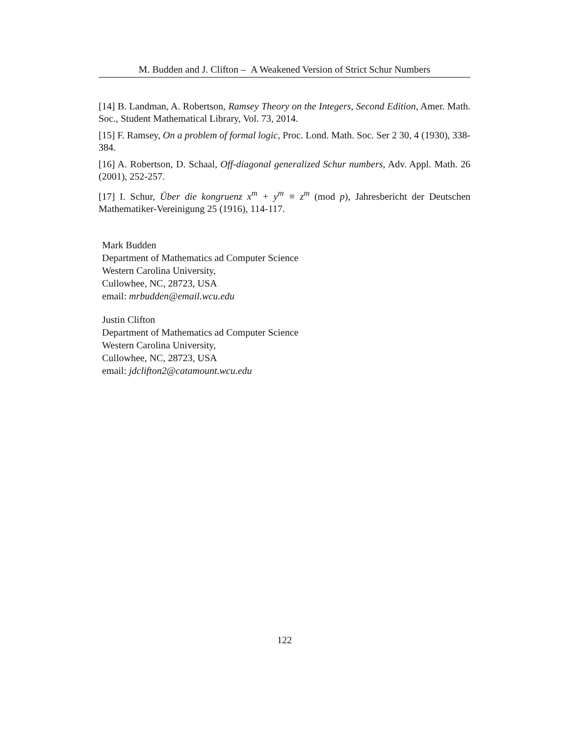M. Budden and J. Clifton – A Weakened Version of Strict Schur Numbers
[14] B. Landman, A. Robertson, Ramsey Theory on the Integers, Second Edition, Amer. Math. Soc., Student Mathematical Library, Vol. 73, 2014.
[15] F. Ramsey, On a problem of formal logic, Proc. Lond. Math. Soc. Ser 2 30, 4 (1930), 338-384.
[16] A. Robertson, D. Schaal, Off-diagonal generalized Schur numbers, Adv. Appl. Math. 26 (2001), 252-257.
[17] I. Schur, Über die kongruenz x<sup>m</sup> + y<sup>m</sup> ≡ z<sup>m</sup> (mod p), Jahresbericht der Deutschen Mathematiker-Vereinigung 25 (1916), 114-117.
Mark Budden
Department of Mathematics ad Computer Science
Western Carolina University,
Cullowhee, NC, 28723, USA
email: mrbudden@email.wcu.edu
Justin Clifton
Department of Mathematics ad Computer Science
Western Carolina University,
Cullowhee, NC, 28723, USA
email: jdclifton2@catamount.wcu.edu
122